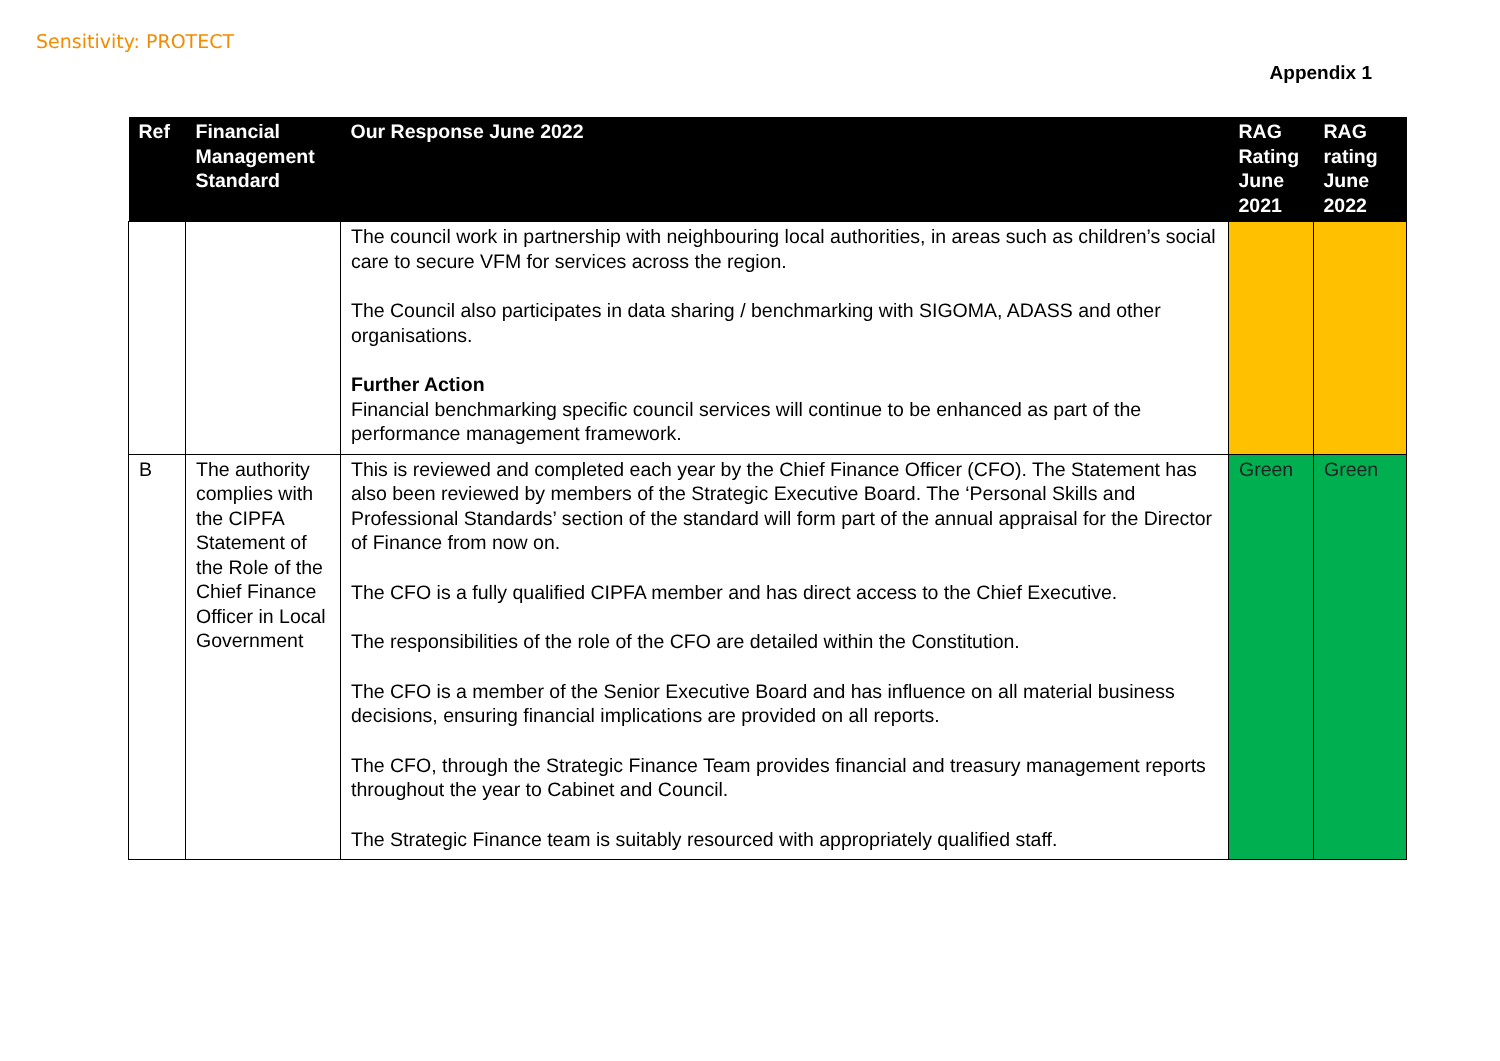Sensitivity: PROTECT
Appendix 1
| Ref | Financial Management Standard | Our Response June 2022 | RAG Rating June 2021 | RAG rating June 2022 |
| --- | --- | --- | --- | --- |
| | | The council work in partnership with neighbouring local authorities, in areas such as children’s social care to secure VFM for services across the region. The Council also participates in data sharing / benchmarking with SIGOMA, ADASS and other organisations. Further Action Financial benchmarking specific council services will continue to be enhanced as part of the performance management framework. | | |
| B | The authority complies with the CIPFA Statement of the Role of the Chief Finance Officer in Local Government | This is reviewed and completed each year by the Chief Finance Officer (CFO). The Statement has also been reviewed by members of the Strategic Executive Board. The ‘Personal Skills and Professional Standards’ section of the standard will form part of the annual appraisal for the Director of Finance from now on. The CFO is a fully qualified CIPFA member and has direct access to the Chief Executive. The responsibilities of the role of the CFO are detailed within the Constitution. The CFO is a member of the Senior Executive Board and has influence on all material business decisions, ensuring financial implications are provided on all reports. The CFO, through the Strategic Finance Team provides financial and treasury management reports throughout the year to Cabinet and Council. The Strategic Finance team is suitably resourced with appropriately qualified staff. | Green | Green |